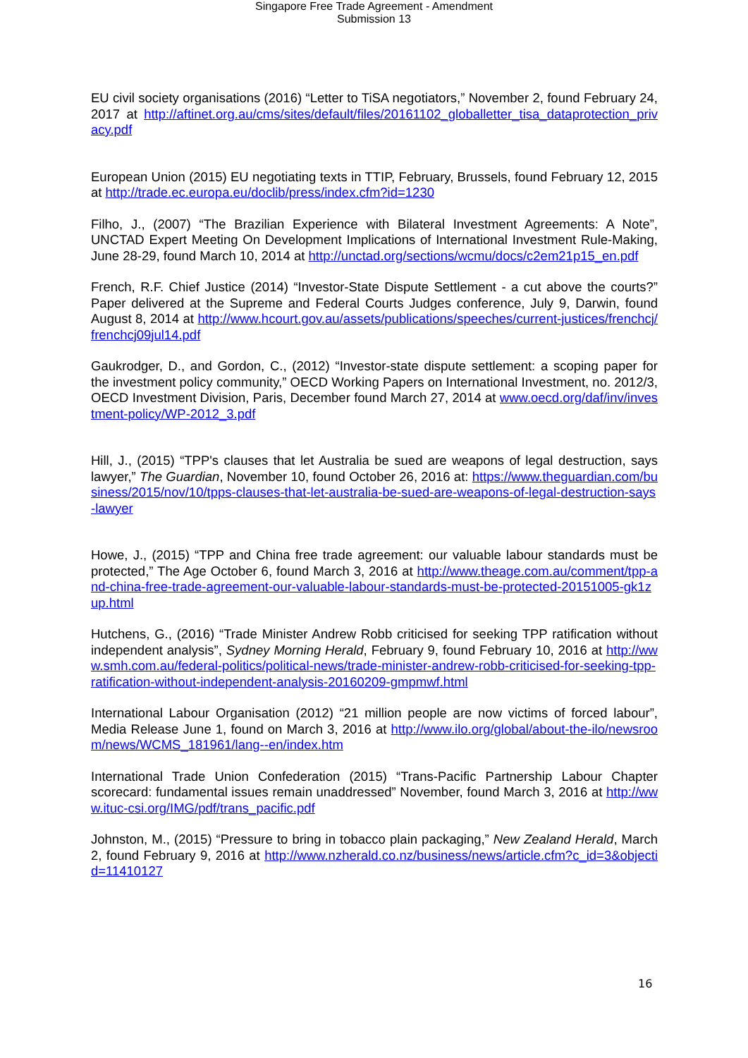Singapore Free Trade Agreement - Amendment
Submission 13
EU civil society organisations (2016) “Letter to TiSA negotiators,” November 2, found February 24, 2017 at http://aftinet.org.au/cms/sites/default/files/20161102_globalletter_tisa_dataprotection_privacy.pdf
European Union (2015) EU negotiating texts in TTIP, February, Brussels, found February 12, 2015 at http://trade.ec.europa.eu/doclib/press/index.cfm?id=1230
Filho, J., (2007) “The Brazilian Experience with Bilateral Investment Agreements: A Note”, UNCTAD Expert Meeting On Development Implications of International Investment Rule-Making, June 28-29, found March 10, 2014 at http://unctad.org/sections/wcmu/docs/c2em21p15_en.pdf
French, R.F. Chief Justice (2014) “Investor-State Dispute Settlement - a cut above the courts?” Paper delivered at the Supreme and Federal Courts Judges conference, July 9, Darwin, found August 8, 2014 at http://www.hcourt.gov.au/assets/publications/speeches/current-justices/frenchcj/frenchcj09jul14.pdf
Gaukrodger, D., and Gordon, C., (2012) “Investor-state dispute settlement: a scoping paper for the investment policy community,” OECD Working Papers on International Investment, no. 2012/3, OECD Investment Division, Paris, December found March 27, 2014 at www.oecd.org/daf/inv/investment-policy/WP-2012_3.pdf
Hill, J., (2015) “TPP's clauses that let Australia be sued are weapons of legal destruction, says lawyer,” The Guardian, November 10, found October 26, 2016 at: https://www.theguardian.com/business/2015/nov/10/tpps-clauses-that-let-australia-be-sued-are-weapons-of-legal-destruction-says-lawyer
Howe, J., (2015) “TPP and China free trade agreement: our valuable labour standards must be protected,” The Age October 6, found March 3, 2016 at http://www.theage.com.au/comment/tpp-and-china-free-trade-agreement-our-valuable-labour-standards-must-be-protected-20151005-gk1zup.html
Hutchens, G., (2016) “Trade Minister Andrew Robb criticised for seeking TPP ratification without independent analysis”, Sydney Morning Herald, February 9, found February 10, 2016 at http://www.smh.com.au/federal-politics/political-news/trade-minister-andrew-robb-criticised-for-seeking-tpp-ratification-without-independent-analysis-20160209-gmpmwf.html
International Labour Organisation (2012) “21 million people are now victims of forced labour”, Media Release June 1, found on March 3, 2016 at http://www.ilo.org/global/about-the-ilo/newsroom/news/WCMS_181961/lang--en/index.htm
International Trade Union Confederation (2015) “Trans-Pacific Partnership Labour Chapter scorecard: fundamental issues remain unaddressed” November, found March 3, 2016 at http://www.ituc-csi.org/IMG/pdf/trans_pacific.pdf
Johnston, M., (2015) “Pressure to bring in tobacco plain packaging,” New Zealand Herald, March 2, found February 9, 2016 at http://www.nzherald.co.nz/business/news/article.cfm?c_id=3&objectid=11410127
16